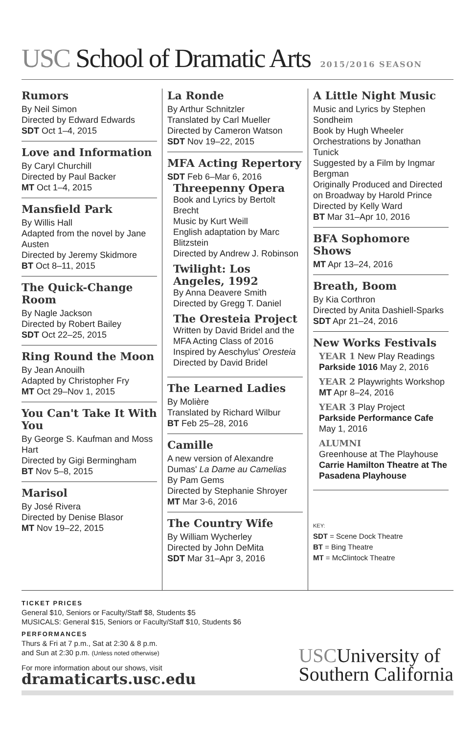USC School of Dramatic Arts 2015/2016 SEASON
Rumors
By Neil Simon
Directed by Edward Edwards
SDT Oct 1–4, 2015
Love and Information
By Caryl Churchill
Directed by Paul Backer
MT Oct 1–4, 2015
Mansfield Park
By Willis Hall
Adapted from the novel by Jane Austen
Directed by Jeremy Skidmore
BT Oct 8–11, 2015
The Quick-Change Room
By Nagle Jackson
Directed by Robert Bailey
SDT Oct 22–25, 2015
Ring Round the Moon
By Jean Anouilh
Adapted by Christopher Fry
MT Oct 29–Nov 1, 2015
You Can't Take It With You
By George S. Kaufman and Moss Hart
Directed by Gigi Bermingham
BT Nov 5–8, 2015
Marisol
By José Rivera
Directed by Denise Blasor
MT Nov 19–22, 2015
La Ronde
By Arthur Schnitzler
Translated by Carl Mueller
Directed by Cameron Watson
SDT Nov 19–22, 2015
MFA Acting Repertory
SDT Feb 6–Mar 6, 2016
Threepenny Opera
Book and Lyrics by Bertolt Brecht
Music by Kurt Weill
English adaptation by Marc Blitzstein
Directed by Andrew J. Robinson
Twilight: Los Angeles, 1992
By Anna Deavere Smith
Directed by Gregg T. Daniel
The Oresteia Project
Written by David Bridel and the MFA Acting Class of 2016
Inspired by Aeschylus' Oresteia
Directed by David Bridel
The Learned Ladies
By Molière
Translated by Richard Wilbur
BT Feb 25–28, 2016
Camille
A new version of Alexandre Dumas' La Dame au Camelias
By Pam Gems
Directed by Stephanie Shroyer
MT Mar 3-6, 2016
The Country Wife
By William Wycherley
Directed by John DeMita
SDT Mar 31–Apr 3, 2016
A Little Night Music
Music and Lyrics by Stephen Sondheim
Book by Hugh Wheeler
Orchestrations by Jonathan Tunick
Suggested by a Film by Ingmar Bergman
Originally Produced and Directed on Broadway by Harold Prince
Directed by Kelly Ward
BT Mar 31–Apr 10, 2016
BFA Sophomore Shows
MT Apr 13–24, 2016
Breath, Boom
By Kia Corthron
Directed by Anita Dashiell-Sparks
SDT Apr 21–24, 2016
New Works Festivals
YEAR 1 New Play Readings
Parkside 1016 May 2, 2016
YEAR 2 Playwrights Workshop
MT Apr 8–24, 2016
YEAR 3 Play Project
Parkside Performance Cafe
May 1, 2016
ALUMNI
Greenhouse at The Playhouse
Carrie Hamilton Theatre at The Pasadena Playhouse
KEY:
SDT = Scene Dock Theatre
BT = Bing Theatre
MT = McClintock Theatre
TICKET PRICES
General $10, Seniors or Faculty/Staff $8, Students $5
MUSICALS: General $15, Seniors or Faculty/Staff $10, Students $6
PERFORMANCES
Thurs & Fri at 7 p.m., Sat at 2:30 & 8 p.m.
and Sun at 2:30 p.m. (Unless noted otherwise)
For more information about our shows, visit
dramaticarts.usc.edu
USCUniversity of
Southern California